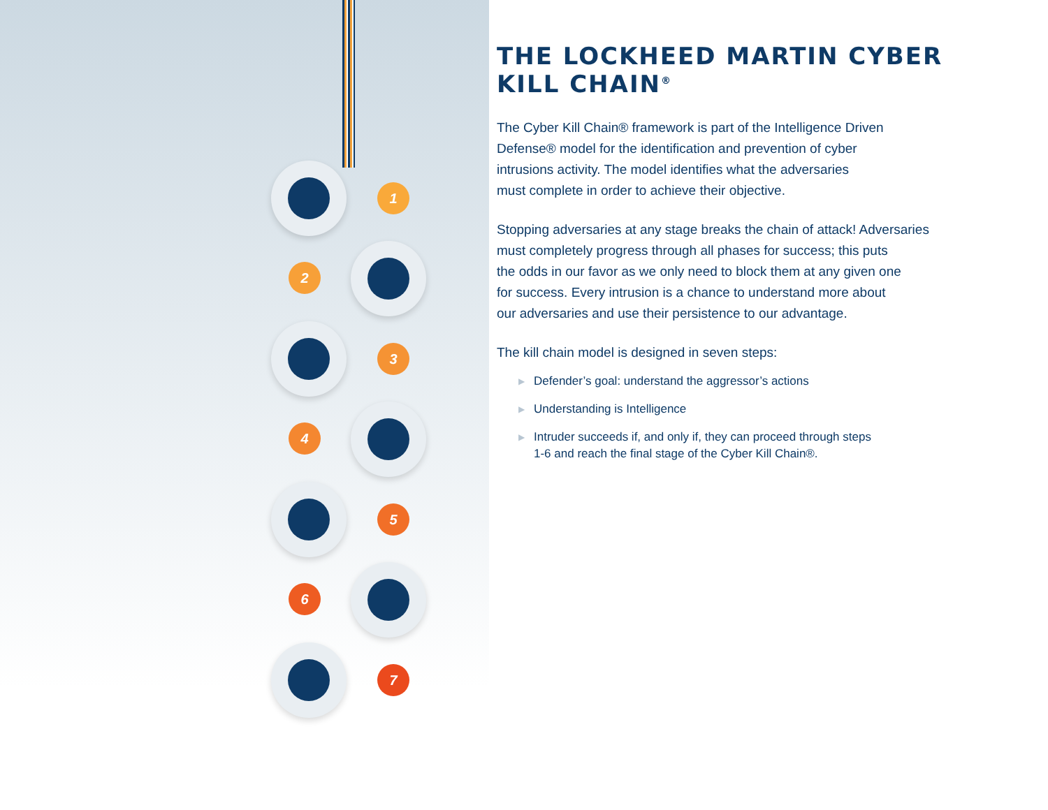1
2
3
4
5
6
7
THE LOCKHEED MARTIN CYBER KILL CHAIN<sup>®</sup>
The Cyber Kill Chain® framework is part of the Intelligence Driven
Defense® model for the identification and prevention of cyber
intrusions activity. The model identifies what the adversaries
must complete in order to achieve their objective.
Stopping adversaries at any stage breaks the chain of attack! Adversaries
must completely progress through all phases for success; this puts
the odds in our favor as we only need to block them at any given one
for success. Every intrusion is a chance to understand more about
our adversaries and use their persistence to our advantage.
The kill chain model is designed in seven steps:
▶ Defender’s goal: understand the aggressor’s actions
▶ Understanding is Intelligence
▶ Intruder succeeds if, and only if, they can proceed through steps
1-6 and reach the final stage of the Cyber Kill Chain®.